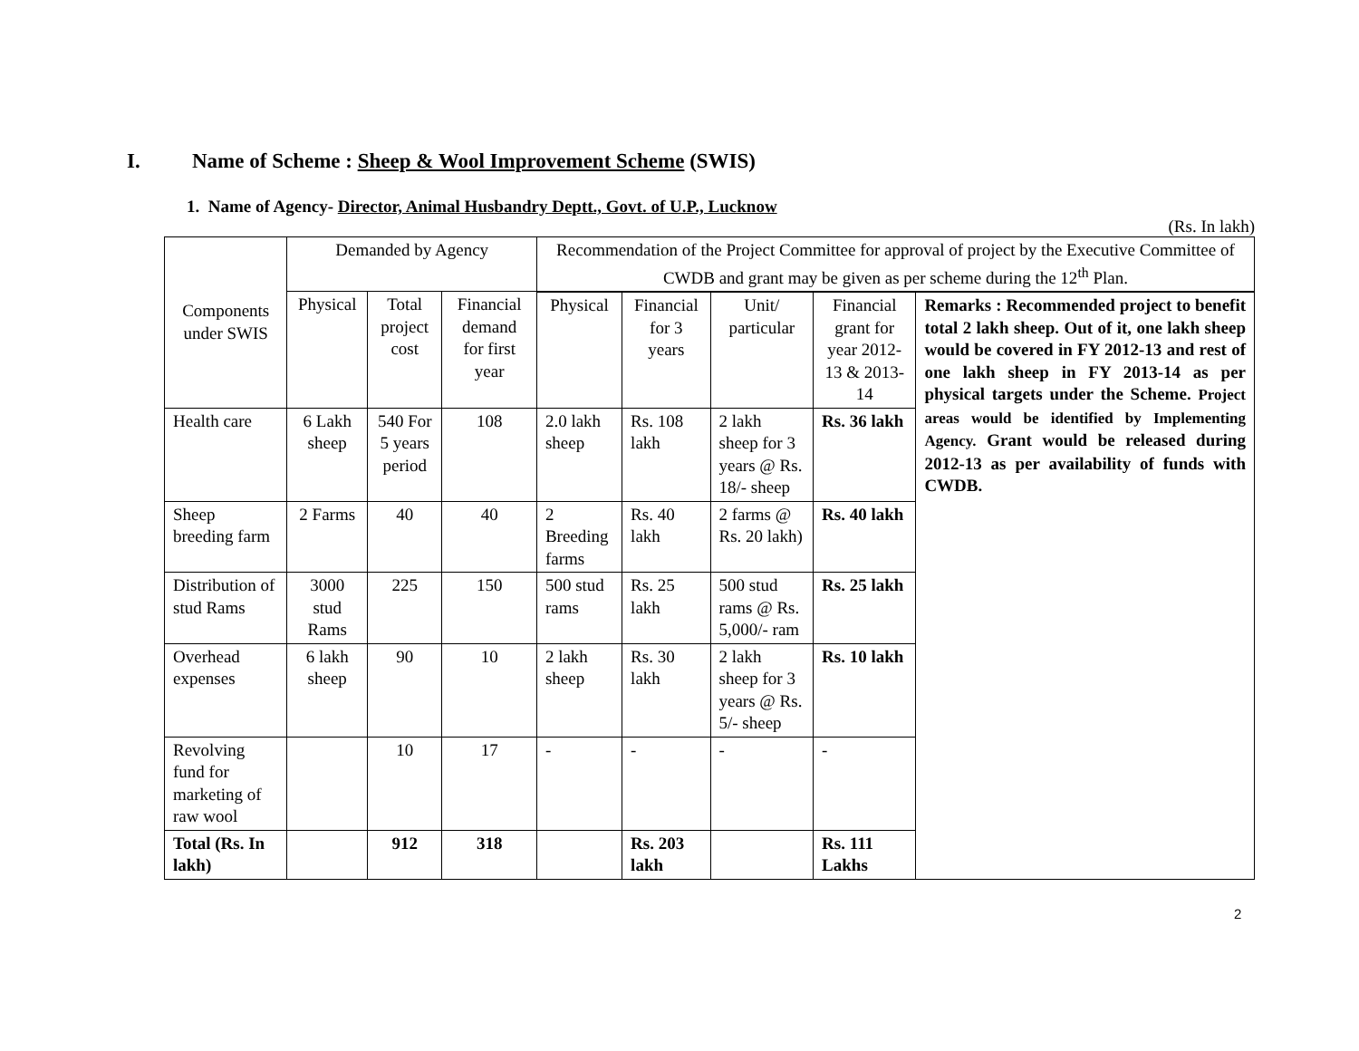I. Name of Scheme : Sheep & Wool Improvement Scheme (SWIS)
1. Name of Agency- Director, Animal Husbandry Deptt., Govt. of U.P., Lucknow
(Rs. In lakh)
| Components under SWIS | Demanded by Agency | | | Recommendation of the Project Committee for approval of project by the Executive Committee of CWDB and grant may be given as per scheme during the 12<sup>th</sup> Plan. | | | | |
| --- | --- | --- | --- | --- | --- | --- | --- | --- |
| | Physical | Total project cost | Financial demand for first year | | | | | |
| | | | | Physical | Financial for 3 years | Unit/ particular | Financial grant for year 2012-13 & 2013-14 | Remarks : Recommended project to benefit total 2 lakh sheep. Out of it, one lakh sheep would be covered in FY 2012-13 and rest of one lakh sheep in FY 2013-14 as per physical targets under the Scheme. Project areas would be identified by Implementing Agency. Grant would be released during 2012-13 as per availability of funds with CWDB. |
| Health care | 6 Lakh sheep | 540 For 5 years period | 108 | 2.0 lakh sheep | Rs. 108 lakh | 2 lakh sheep for 3 years @ Rs. 18/- sheep | Rs. 36 lakh | |
| Sheep breeding farm | 2 Farms | 40 | 40 | 2 Breeding farms | Rs. 40 lakh | 2 farms @ Rs. 20 lakh) | Rs. 40 lakh | |
| Distribution of stud Rams | 3000 stud Rams | 225 | 150 | 500 stud rams | Rs. 25 lakh | 500 stud rams @ Rs. 5,000/- ram | Rs. 25 lakh | |
| Overhead expenses | 6 lakh sheep | 90 | 10 | 2 lakh sheep | Rs. 30 lakh | 2 lakh sheep for 3 years @ Rs. 5/- sheep | Rs. 10 lakh | |
| Revolving fund for marketing of raw wool | | 10 | 17 | - | - | - | - | |
| Total (Rs. In lakh) | | 912 | 318 | | Rs. 203 lakh | | Rs. 111 Lakhs | |
2